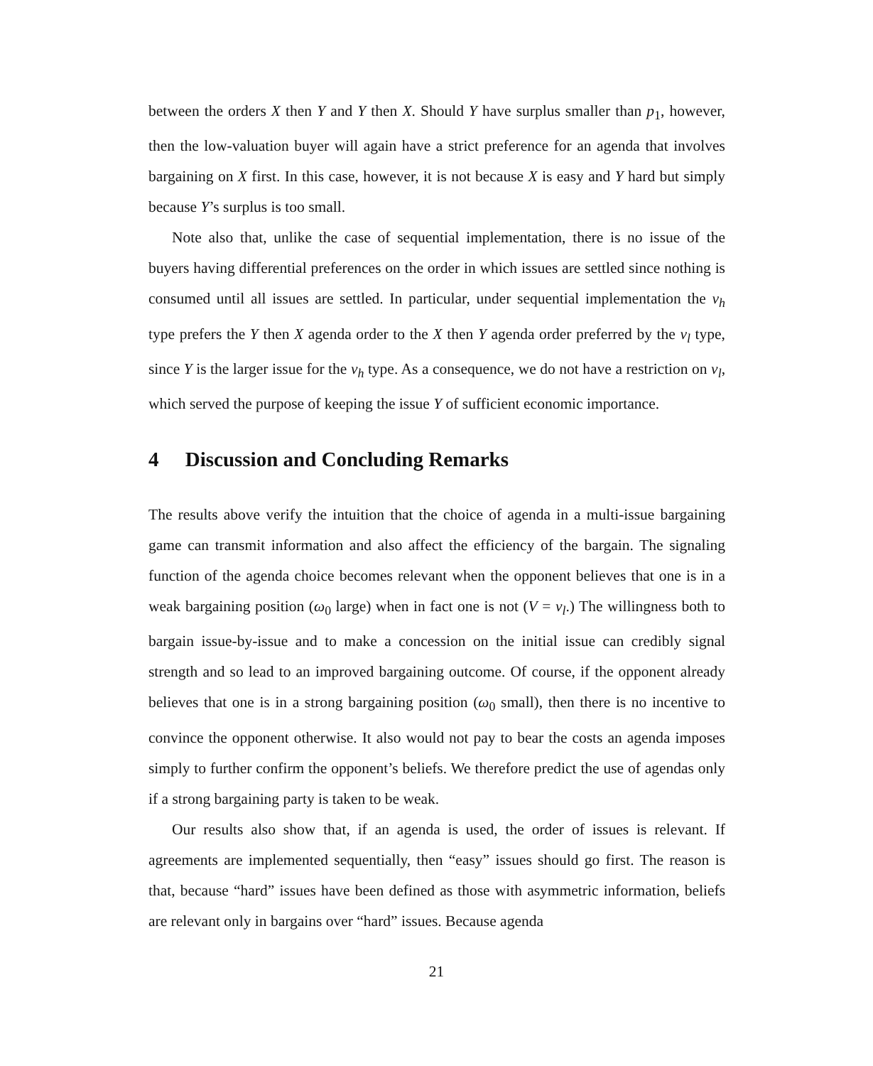between the orders X then Y and Y then X. Should Y have surplus smaller than p<sub>1</sub>, however, then the low-valuation buyer will again have a strict preference for an agenda that involves bargaining on X first. In this case, however, it is not because X is easy and Y hard but simply because Y’s surplus is too small.
Note also that, unlike the case of sequential implementation, there is no issue of the buyers having differential preferences on the order in which issues are settled since nothing is consumed until all issues are settled. In particular, under sequential implementation the v<sub>h</sub> type prefers the Y then X agenda order to the X then Y agenda order preferred by the v<sub>l</sub> type, since Y is the larger issue for the v<sub>h</sub> type. As a consequence, we do not have a restriction on v<sub>l</sub>, which served the purpose of keeping the issue Y of sufficient economic importance.
4 Discussion and Concluding Remarks
The results above verify the intuition that the choice of agenda in a multi-issue bargaining game can transmit information and also affect the efficiency of the bargain. The signaling function of the agenda choice becomes relevant when the opponent believes that one is in a weak bargaining position (ω<sub>0</sub> large) when in fact one is not (V = v<sub>l</sub>.) The willingness both to bargain issue-by-issue and to make a concession on the initial issue can credibly signal strength and so lead to an improved bargaining outcome. Of course, if the opponent already believes that one is in a strong bargaining position (ω<sub>0</sub> small), then there is no incentive to convince the opponent otherwise. It also would not pay to bear the costs an agenda imposes simply to further confirm the opponent’s beliefs. We therefore predict the use of agendas only if a strong bargaining party is taken to be weak.
Our results also show that, if an agenda is used, the order of issues is relevant. If agreements are implemented sequentially, then “easy” issues should go first. The reason is that, because “hard” issues have been defined as those with asymmetric information, beliefs are relevant only in bargains over “hard” issues. Because agenda
21